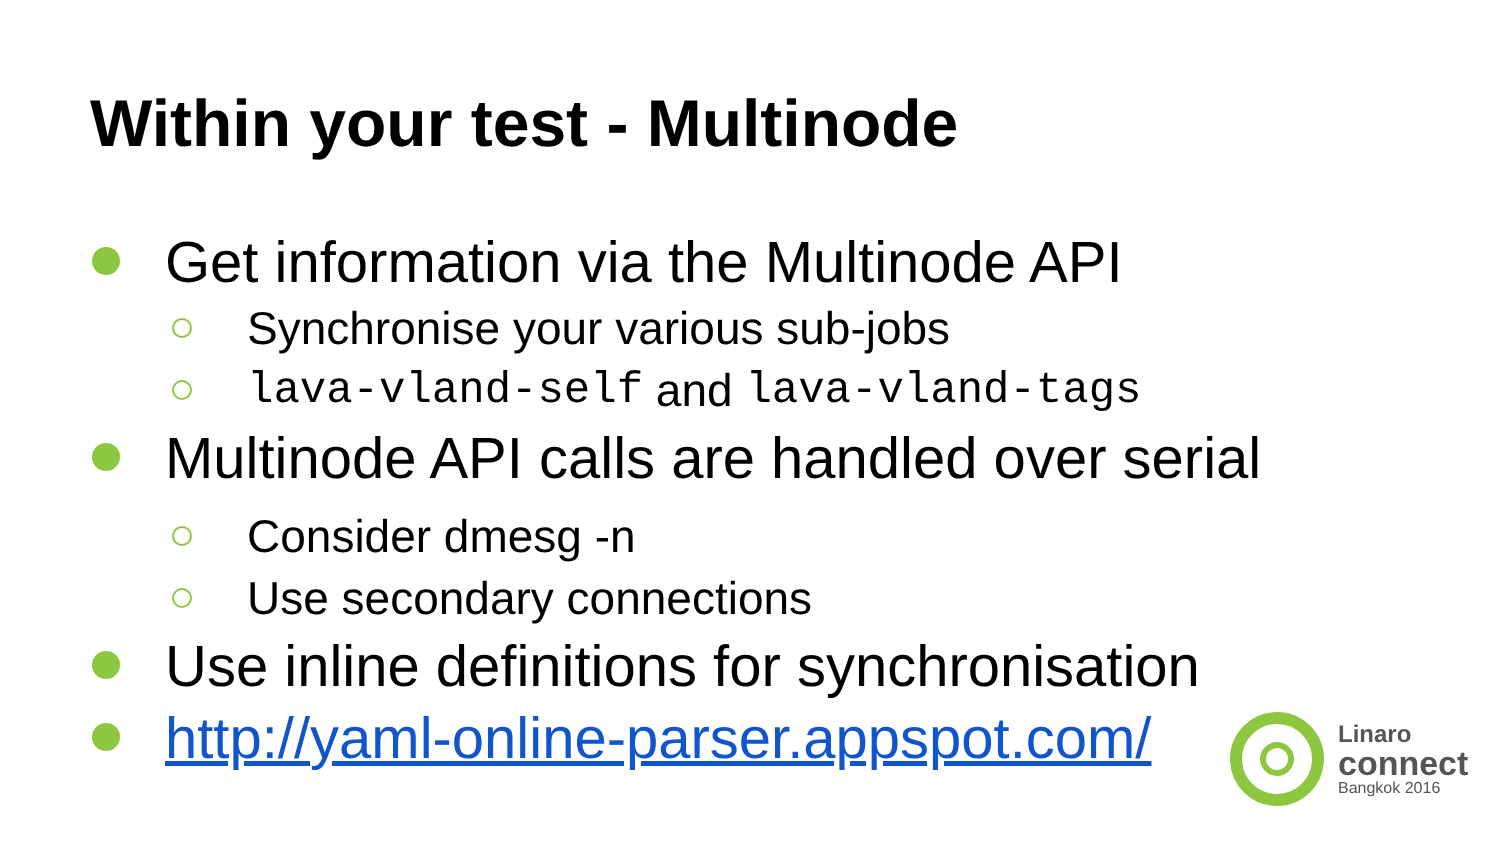Within your test - Multinode
Get information via the Multinode API
Synchronise your various sub-jobs
lava-vland-self and lava-vland-tags
Multinode API calls are handled over serial
Consider dmesg -n
Use secondary connections
Use inline definitions for synchronisation
http://yaml-online-parser.appspot.com/
Linaro
connect
Bangkok 2016